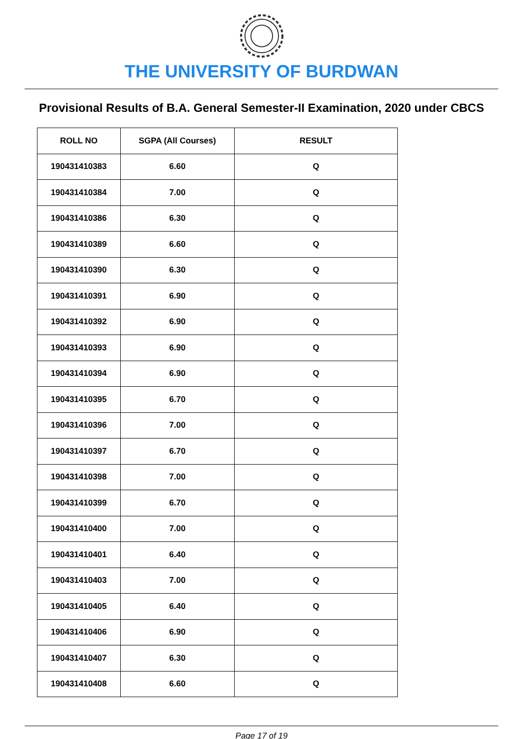THE UNIVERSITY OF BURDWAN
Provisional Results of B.A. General Semester-II Examination, 2020 under CBCS
| ROLL NO | SGPA (All Courses) | RESULT |
| --- | --- | --- |
| 190431410383 | 6.60 | Q |
| 190431410384 | 7.00 | Q |
| 190431410386 | 6.30 | Q |
| 190431410389 | 6.60 | Q |
| 190431410390 | 6.30 | Q |
| 190431410391 | 6.90 | Q |
| 190431410392 | 6.90 | Q |
| 190431410393 | 6.90 | Q |
| 190431410394 | 6.90 | Q |
| 190431410395 | 6.70 | Q |
| 190431410396 | 7.00 | Q |
| 190431410397 | 6.70 | Q |
| 190431410398 | 7.00 | Q |
| 190431410399 | 6.70 | Q |
| 190431410400 | 7.00 | Q |
| 190431410401 | 6.40 | Q |
| 190431410403 | 7.00 | Q |
| 190431410405 | 6.40 | Q |
| 190431410406 | 6.90 | Q |
| 190431410407 | 6.30 | Q |
| 190431410408 | 6.60 | Q |
Page 17 of 19